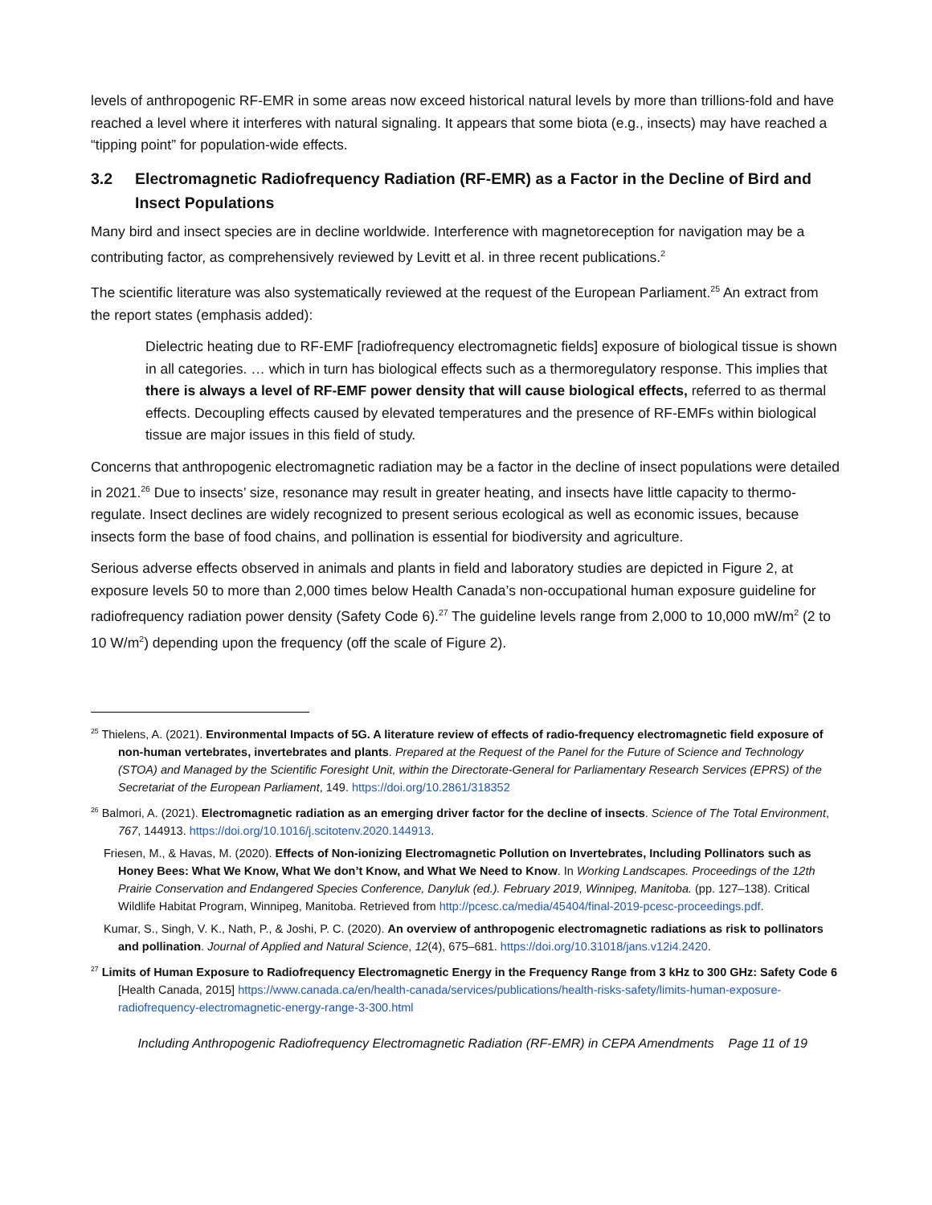levels of anthropogenic RF-EMR in some areas now exceed historical natural levels by more than trillions-fold and have reached a level where it interferes with natural signaling. It appears that some biota (e.g., insects) may have reached a “tipping point” for population-wide effects.
3.2 Electromagnetic Radiofrequency Radiation (RF-EMR) as a Factor in the Decline of Bird and Insect Populations
Many bird and insect species are in decline worldwide. Interference with magnetoreception for navigation may be a contributing factor, as comprehensively reviewed by Levitt et al. in three recent publications.<sup>2</sup>
The scientific literature was also systematically reviewed at the request of the European Parliament.<sup>25</sup> An extract from the report states (emphasis added):
Dielectric heating due to RF-EMF [radiofrequency electromagnetic fields] exposure of biological tissue is shown in all categories. … which in turn has biological effects such as a thermoregulatory response. This implies that there is always a level of RF-EMF power density that will cause biological effects, referred to as thermal effects. Decoupling effects caused by elevated temperatures and the presence of RF-EMFs within biological tissue are major issues in this field of study.
Concerns that anthropogenic electromagnetic radiation may be a factor in the decline of insect populations were detailed in 2021.<sup>26</sup> Due to insects’ size, resonance may result in greater heating, and insects have little capacity to thermo-regulate. Insect declines are widely recognized to present serious ecological as well as economic issues, because insects form the base of food chains, and pollination is essential for biodiversity and agriculture.
Serious adverse effects observed in animals and plants in field and laboratory studies are depicted in Figure 2, at exposure levels 50 to more than 2,000 times below Health Canada’s non-occupational human exposure guideline for radiofrequency radiation power density (Safety Code 6).<sup>27</sup> The guideline levels range from 2,000 to 10,000 mW/m<sup>2</sup> (2 to 10 W/m<sup>2</sup>) depending upon the frequency (off the scale of Figure 2).
<sup>25</sup> Thielens, A. (2021). Environmental Impacts of 5G. A literature review of effects of radio-frequency electromagnetic field exposure of non-human vertebrates, invertebrates and plants. Prepared at the Request of the Panel for the Future of Science and Technology (STOA) and Managed by the Scientific Foresight Unit, within the Directorate-General for Parliamentary Research Services (EPRS) of the Secretariat of the European Parliament, 149. https://doi.org/10.2861/318352
<sup>26</sup> Balmori, A. (2021). Electromagnetic radiation as an emerging driver factor for the decline of insects. Science of The Total Environment, 767, 144913. https://doi.org/10.1016/j.scitotenv.2020.144913.
Friesen, M., & Havas, M. (2020). Effects of Non-ionizing Electromagnetic Pollution on Invertebrates, Including Pollinators such as Honey Bees: What We Know, What We don’t Know, and What We Need to Know. In Working Landscapes. Proceedings of the 12th Prairie Conservation and Endangered Species Conference, Danyluk (ed.). February 2019, Winnipeg, Manitoba. (pp. 127–138). Critical Wildlife Habitat Program, Winnipeg, Manitoba. Retrieved from http://pcesc.ca/media/45404/final-2019-pcesc-proceedings.pdf.
Kumar, S., Singh, V. K., Nath, P., & Joshi, P. C. (2020). An overview of anthropogenic electromagnetic radiations as risk to pollinators and pollination. Journal of Applied and Natural Science, 12(4), 675–681. https://doi.org/10.31018/jans.v12i4.2420.
<sup>27</sup> Limits of Human Exposure to Radiofrequency Electromagnetic Energy in the Frequency Range from 3 kHz to 300 GHz: Safety Code 6 [Health Canada, 2015] https://www.canada.ca/en/health-canada/services/publications/health-risks-safety/limits-human-exposure-radiofrequency-electromagnetic-energy-range-3-300.html
Including Anthropogenic Radiofrequency Electromagnetic Radiation (RF-EMR) in CEPA Amendments Page 11 of 19